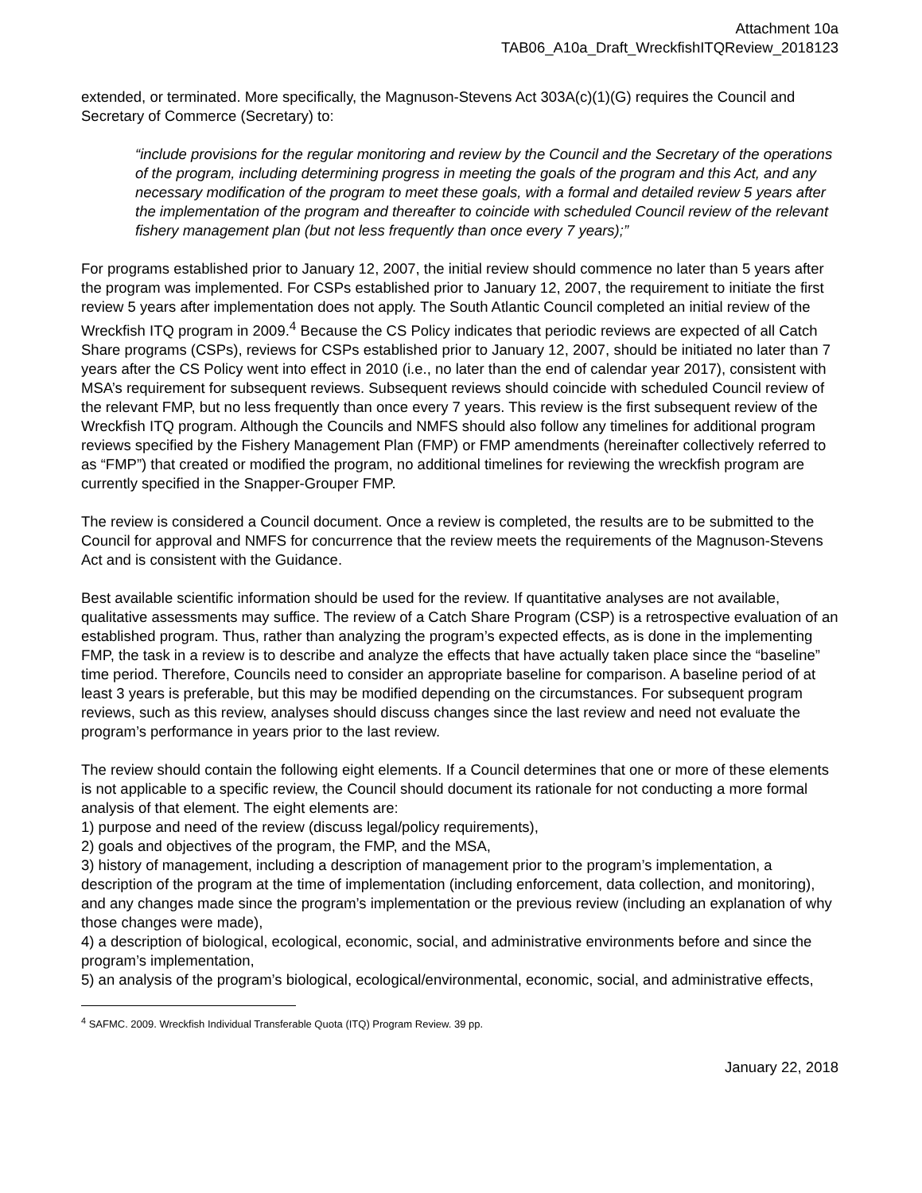Attachment 10a
TAB06_A10a_Draft_WreckfishITQReview_2018123
extended, or terminated. More specifically, the Magnuson-Stevens Act 303A(c)(1)(G) requires the Council and Secretary of Commerce (Secretary) to:
“include provisions for the regular monitoring and review by the Council and the Secretary of the operations of the program, including determining progress in meeting the goals of the program and this Act, and any necessary modification of the program to meet these goals, with a formal and detailed review 5 years after the implementation of the program and thereafter to coincide with scheduled Council review of the relevant fishery management plan (but not less frequently than once every 7 years);”
For programs established prior to January 12, 2007, the initial review should commence no later than 5 years after the program was implemented. For CSPs established prior to January 12, 2007, the requirement to initiate the first review 5 years after implementation does not apply. The South Atlantic Council completed an initial review of the Wreckfish ITQ program in 2009.<sup>4</sup> Because the CS Policy indicates that periodic reviews are expected of all Catch Share programs (CSPs), reviews for CSPs established prior to January 12, 2007, should be initiated no later than 7 years after the CS Policy went into effect in 2010 (i.e., no later than the end of calendar year 2017), consistent with MSA’s requirement for subsequent reviews. Subsequent reviews should coincide with scheduled Council review of the relevant FMP, but no less frequently than once every 7 years. This review is the first subsequent review of the Wreckfish ITQ program. Although the Councils and NMFS should also follow any timelines for additional program reviews specified by the Fishery Management Plan (FMP) or FMP amendments (hereinafter collectively referred to as “FMP”) that created or modified the program, no additional timelines for reviewing the wreckfish program are currently specified in the Snapper-Grouper FMP.
The review is considered a Council document. Once a review is completed, the results are to be submitted to the Council for approval and NMFS for concurrence that the review meets the requirements of the Magnuson-Stevens Act and is consistent with the Guidance.
Best available scientific information should be used for the review. If quantitative analyses are not available, qualitative assessments may suffice. The review of a Catch Share Program (CSP) is a retrospective evaluation of an established program. Thus, rather than analyzing the program’s expected effects, as is done in the implementing FMP, the task in a review is to describe and analyze the effects that have actually taken place since the “baseline” time period. Therefore, Councils need to consider an appropriate baseline for comparison. A baseline period of at least 3 years is preferable, but this may be modified depending on the circumstances. For subsequent program reviews, such as this review, analyses should discuss changes since the last review and need not evaluate the program’s performance in years prior to the last review.
The review should contain the following eight elements. If a Council determines that one or more of these elements is not applicable to a specific review, the Council should document its rationale for not conducting a more formal analysis of that element. The eight elements are:
1) purpose and need of the review (discuss legal/policy requirements),
2) goals and objectives of the program, the FMP, and the MSA,
3) history of management, including a description of management prior to the program’s implementation, a description of the program at the time of implementation (including enforcement, data collection, and monitoring), and any changes made since the program’s implementation or the previous review (including an explanation of why those changes were made),
4) a description of biological, ecological, economic, social, and administrative environments before and since the program’s implementation,
5) an analysis of the program’s biological, ecological/environmental, economic, social, and administrative effects,
<sup>4</sup> SAFMC. 2009. Wreckfish Individual Transferable Quota (ITQ) Program Review. 39 pp.
January 22, 2018